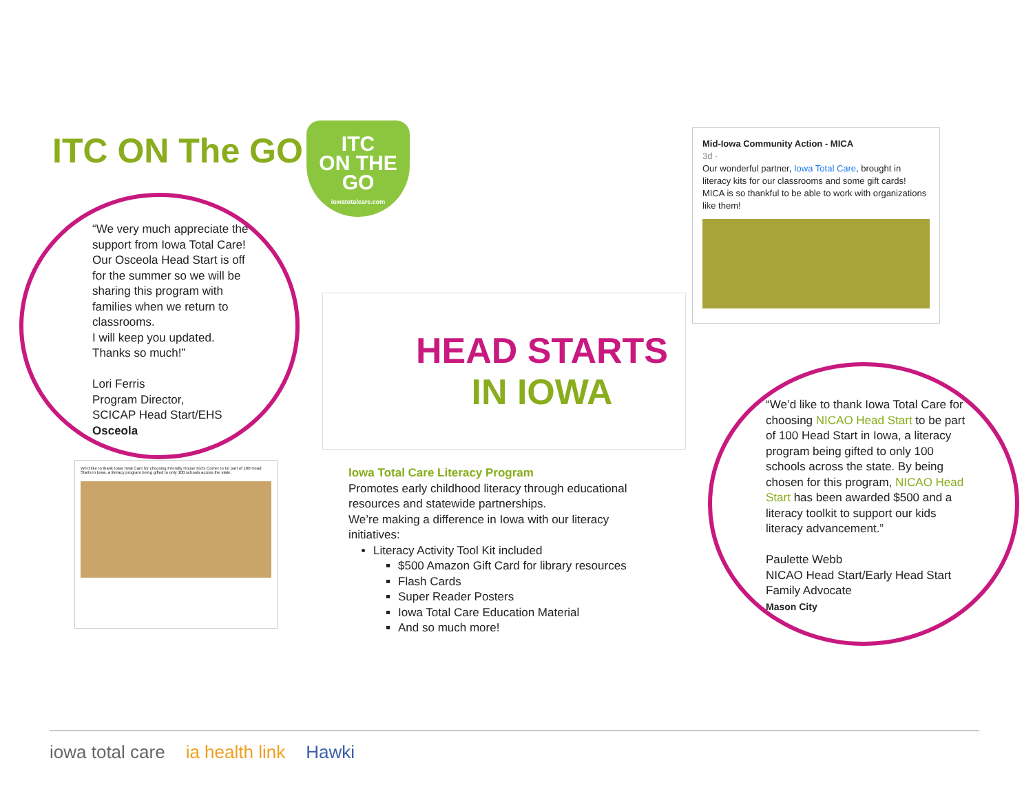ITC ON The GO
ITC
ON THE GO
iowatotalcare.com
“We very much appreciate the support from Iowa Total Care! Our Osceola Head Start is off for the summer so we will be sharing this program with families when we return to classrooms.
I will keep you updated.
Thanks so much!”
Lori Ferris
Program Director,
SCICAP Head Start/EHS
Osceola
Mid-Iowa Community Action - MICA
3d ·
Our wonderful partner, Iowa Total Care, brought in literacy kits for our classrooms and some gift cards! MICA is so thankful to be able to work with organizations like them!
HEAD STARTS
IN IOWA
“We’d like to thank Iowa Total Care for choosing NICAO Head Start to be part of 100 Head Start in Iowa, a literacy program being gifted to only 100 schools across the state. By being chosen for this program, NICAO Head Start has been awarded $500 and a literacy toolkit to support our kids literacy advancement.”
Paulette Webb
NICAO Head Start/Early Head Start
Family Advocate
Mason City
Iowa Total Care Literacy Program
Promotes early childhood literacy through educational resources and statewide partnerships.
We’re making a difference in Iowa with our literacy initiatives:
Literacy Activity Tool Kit included
$500 Amazon Gift Card for library resources
Flash Cards
Super Reader Posters
Iowa Total Care Education Material
And so much more!
We'd like to thank Iowa Total Care for choosing Friendly House Kid's Corner to be part of 100 Head Starts in Iowa, a literacy program being gifted to only 100 schools across the state.
iowa total care ia health link Hawki